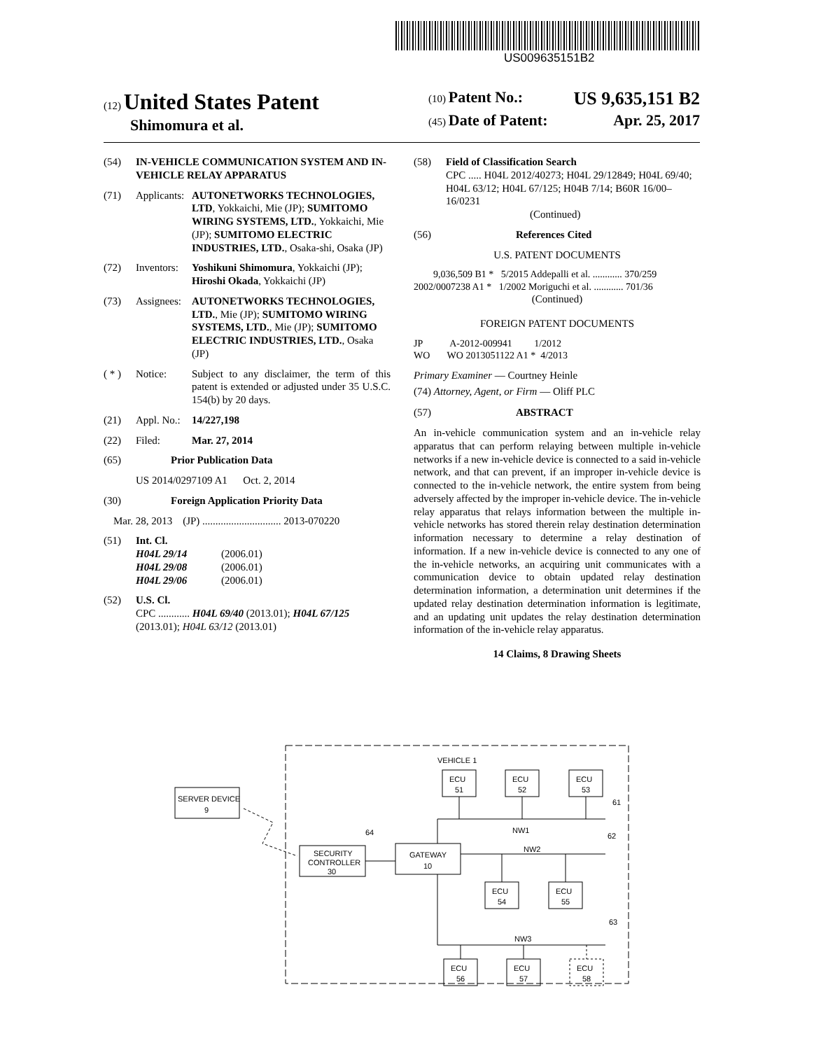US009635151B2
(12) United States Patent
Shimomura et al.
(10) Patent No.: US 9,635,151 B2
(45) Date of Patent: Apr. 25, 2017
(54) IN-VEHICLE COMMUNICATION SYSTEM AND IN-VEHICLE RELAY APPARATUS
(71) Applicants: AUTONETWORKS TECHNOLOGIES, LTD, Yokkaichi, Mie (JP); SUMITOMO WIRING SYSTEMS, LTD., Yokkaichi, Mie (JP); SUMITOMO ELECTRIC INDUSTRIES, LTD., Osaka-shi, Osaka (JP)
(72) Inventors: Yoshikuni Shimomura, Yokkaichi (JP); Hiroshi Okada, Yokkaichi (JP)
(73) Assignees: AUTONETWORKS TECHNOLOGIES, LTD., Mie (JP); SUMITOMO WIRING SYSTEMS, LTD., Mie (JP); SUMITOMO ELECTRIC INDUSTRIES, LTD., Osaka (JP)
( * ) Notice: Subject to any disclaimer, the term of this patent is extended or adjusted under 35 U.S.C. 154(b) by 20 days.
(21) Appl. No.: 14/227,198
(22) Filed: Mar. 27, 2014
(65) Prior Publication Data
US 2014/0297109 A1 Oct. 2, 2014
(30) Foreign Application Priority Data
Mar. 28, 2013 (JP) .............................. 2013-070220
(51) Int. Cl.
H04L 29/14 (2006.01)
H04L 29/08 (2006.01)
H04L 29/06 (2006.01)
(52) U.S. Cl.
CPC ............ H04L 69/40 (2013.01); H04L 67/125 (2013.01); H04L 63/12 (2013.01)
(58) Field of Classification Search
CPC ..... H04L 2012/40273; H04L 29/12849; H04L 69/40; H04L 63/12; H04L 67/125; H04B 7/14; B60R 16/00–16/0231
(Continued)
(56) References Cited
U.S. PATENT DOCUMENTS
9,036,509 B1 * 5/2015 Addepalli et al. ............ 370/259
2002/0007238 A1 * 1/2002 Moriguchi et al. ............ 701/36
(Continued)
FOREIGN PATENT DOCUMENTS
JP A-2012-009941 1/2012
WO WO 2013051122 A1 * 4/2013
Primary Examiner — Courtney Heinle
(74) Attorney, Agent, or Firm — Oliff PLC
(57) ABSTRACT
An in-vehicle communication system and an in-vehicle relay apparatus that can perform relaying between multiple in-vehicle networks if a new in-vehicle device is connected to a said in-vehicle network, and that can prevent, if an improper in-vehicle device is connected to the in-vehicle network, the entire system from being adversely affected by the improper in-vehicle device. The in-vehicle relay apparatus that relays information between the multiple in-vehicle networks has stored therein relay destination determination information necessary to determine a relay destination of information. If a new in-vehicle device is connected to any one of the in-vehicle networks, an acquiring unit communicates with a communication device to obtain updated relay destination determination information, a determination unit determines if the updated relay destination determination information is legitimate, and an updating unit updates the relay destination determination information of the in-vehicle relay apparatus.
14 Claims, 8 Drawing Sheets
VEHICLE 1
SERVER DEVICE
9
SECURITY
CONTROLLER
30
64
GATEWAY
10
NW1
NW2
NW3
61
62
63
ECU
51
ECU
52
ECU
53
ECU
54
ECU
55
ECU
56
ECU
57
ECU
58